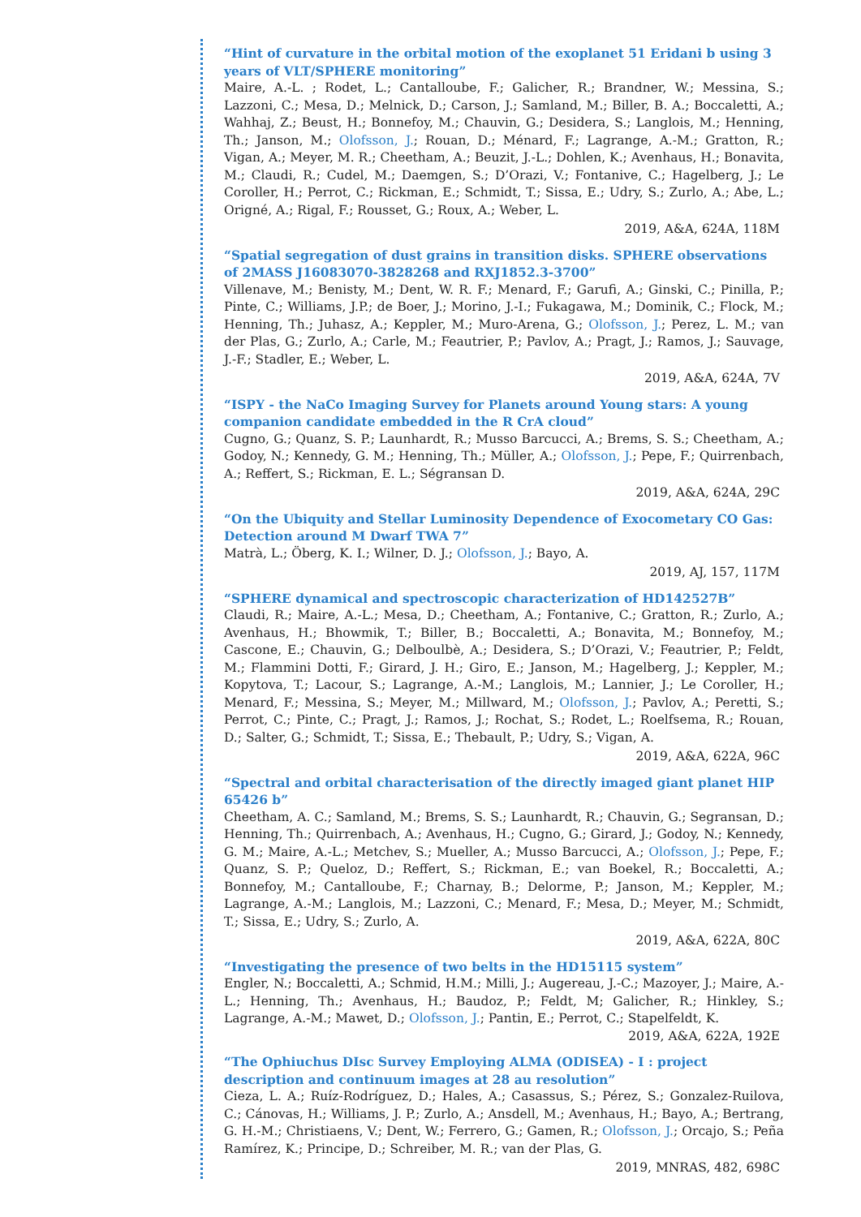“Hint of curvature in the orbital motion of the exoplanet 51 Eridani b using 3 years of VLT/SPHERE monitoring”
Maire, A.-L. ; Rodet, L.; Cantalloube, F.; Galicher, R.; Brandner, W.; Messina, S.; Lazzoni, C.; Mesa, D.; Melnick, D.; Carson, J.; Samland, M.; Biller, B. A.; Boccaletti, A.; Wahhaj, Z.; Beust, H.; Bonnefoy, M.; Chauvin, G.; Desidera, S.; Langlois, M.; Henning, Th.; Janson, M.; Olofsson, J.; Rouan, D.; Ménard, F.; Lagrange, A.-M.; Gratton, R.; Vigan, A.; Meyer, M. R.; Cheetham, A.; Beuzit, J.-L.; Dohlen, K.; Avenhaus, H.; Bonavita, M.; Claudi, R.; Cudel, M.; Daemgen, S.; D’Orazi, V.; Fontanive, C.; Hagelberg, J.; Le Coroller, H.; Perrot, C.; Rickman, E.; Schmidt, T.; Sissa, E.; Udry, S.; Zurlo, A.; Abe, L.; Origné, A.; Rigal, F.; Rousset, G.; Roux, A.; Weber, L.
2019, A&A, 624A, 118M
“Spatial segregation of dust grains in transition disks. SPHERE observations of 2MASS J16083070-3828268 and RXJ1852.3-3700”
Villenave, M.; Benisty, M.; Dent, W. R. F.; Menard, F.; Garufi, A.; Ginski, C.; Pinilla, P.; Pinte, C.; Williams, J.P.; de Boer, J.; Morino, J.-I.; Fukagawa, M.; Dominik, C.; Flock, M.; Henning, Th.; Juhasz, A.; Keppler, M.; Muro-Arena, G.; Olofsson, J.; Perez, L. M.; van der Plas, G.; Zurlo, A.; Carle, M.; Feautrier, P.; Pavlov, A.; Pragt, J.; Ramos, J.; Sauvage, J.-F.; Stadler, E.; Weber, L.
2019, A&A, 624A, 7V
“ISPY - the NaCo Imaging Survey for Planets around Young stars: A young companion candidate embedded in the R CrA cloud”
Cugno, G.; Quanz, S. P.; Launhardt, R.; Musso Barcucci, A.; Brems, S. S.; Cheetham, A.; Godoy, N.; Kennedy, G. M.; Henning, Th.; Müller, A.; Olofsson, J.; Pepe, F.; Quirrenbach, A.; Reffert, S.; Rickman, E. L.; Ségransan D.
2019, A&A, 624A, 29C
“On the Ubiquity and Stellar Luminosity Dependence of Exocometary CO Gas: Detection around M Dwarf TWA 7”
Matrà, L.; Öberg, K. I.; Wilner, D. J.; Olofsson, J.; Bayo, A.
2019, AJ, 157, 117M
“SPHERE dynamical and spectroscopic characterization of HD142527B”
Claudi, R.; Maire, A.-L.; Mesa, D.; Cheetham, A.; Fontanive, C.; Gratton, R.; Zurlo, A.; Avenhaus, H.; Bhowmik, T.; Biller, B.; Boccaletti, A.; Bonavita, M.; Bonnefoy, M.; Cascone, E.; Chauvin, G.; Delboulbè, A.; Desidera, S.; D’Orazi, V.; Feautrier, P.; Feldt, M.; Flammini Dotti, F.; Girard, J. H.; Giro, E.; Janson, M.; Hagelberg, J.; Keppler, M.; Kopytova, T.; Lacour, S.; Lagrange, A.-M.; Langlois, M.; Lannier, J.; Le Coroller, H.; Menard, F.; Messina, S.; Meyer, M.; Millward, M.; Olofsson, J.; Pavlov, A.; Peretti, S.; Perrot, C.; Pinte, C.; Pragt, J.; Ramos, J.; Rochat, S.; Rodet, L.; Roelfsema, R.; Rouan, D.; Salter, G.; Schmidt, T.; Sissa, E.; Thebault, P.; Udry, S.; Vigan, A.
2019, A&A, 622A, 96C
“Spectral and orbital characterisation of the directly imaged giant planet HIP 65426 b”
Cheetham, A. C.; Samland, M.; Brems, S. S.; Launhardt, R.; Chauvin, G.; Segransan, D.; Henning, Th.; Quirrenbach, A.; Avenhaus, H.; Cugno, G.; Girard, J.; Godoy, N.; Kennedy, G. M.; Maire, A.-L.; Metchev, S.; Mueller, A.; Musso Barcucci, A.; Olofsson, J.; Pepe, F.; Quanz, S. P.; Queloz, D.; Reffert, S.; Rickman, E.; van Boekel, R.; Boccaletti, A.; Bonnefoy, M.; Cantalloube, F.; Charnay, B.; Delorme, P.; Janson, M.; Keppler, M.; Lagrange, A.-M.; Langlois, M.; Lazzoni, C.; Menard, F.; Mesa, D.; Meyer, M.; Schmidt, T.; Sissa, E.; Udry, S.; Zurlo, A.
2019, A&A, 622A, 80C
“Investigating the presence of two belts in the HD15115 system”
Engler, N.; Boccaletti, A.; Schmid, H.M.; Milli, J.; Augereau, J.-C.; Mazoyer, J.; Maire, A.-L.; Henning, Th.; Avenhaus, H.; Baudoz, P.; Feldt, M; Galicher, R.; Hinkley, S.; Lagrange, A.-M.; Mawet, D.; Olofsson, J.; Pantin, E.; Perrot, C.; Stapelfeldt, K.
2019, A&A, 622A, 192E
“The Ophiuchus DIsc Survey Employing ALMA (ODISEA) - I : project description and continuum images at 28 au resolution”
Cieza, L. A.; Ruíz-Rodríguez, D.; Hales, A.; Casassus, S.; Pérez, S.; Gonzalez-Ruilova, C.; Cánovas, H.; Williams, J. P.; Zurlo, A.; Ansdell, M.; Avenhaus, H.; Bayo, A.; Bertrang, G. H.-M.; Christiaens, V.; Dent, W.; Ferrero, G.; Gamen, R.; Olofsson, J.; Orcajo, S.; Peña Ramírez, K.; Principe, D.; Schreiber, M. R.; van der Plas, G.
2019, MNRAS, 482, 698C